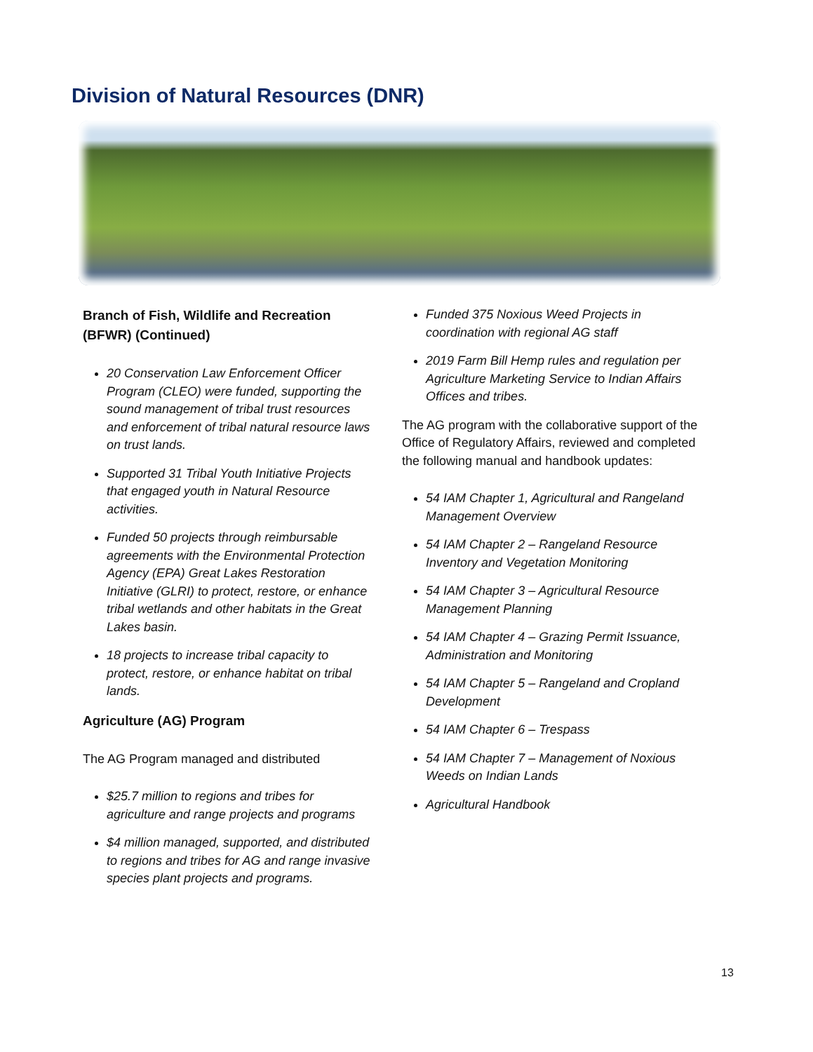Division of Natural Resources (DNR)
Branch of Fish, Wildlife and Recreation (BFWR) (Continued)
20 Conservation Law Enforcement Officer Program (CLEO) were funded, supporting the sound management of tribal trust resources and enforcement of tribal natural resource laws on trust lands.
Supported 31 Tribal Youth Initiative Projects that engaged youth in Natural Resource activities.
Funded 50 projects through reimbursable agreements with the Environmental Protection Agency (EPA) Great Lakes Restoration Initiative (GLRI) to protect, restore, or enhance tribal wetlands and other habitats in the Great Lakes basin.
18 projects to increase tribal capacity to protect, restore, or enhance habitat on tribal lands.
Agriculture (AG) Program
The AG Program managed and distributed
$25.7 million to regions and tribes for agriculture and range projects and programs
$4 million managed, supported, and distributed to regions and tribes for AG and range invasive species plant projects and programs.
Funded 375 Noxious Weed Projects in coordination with regional AG staff
2019 Farm Bill Hemp rules and regulation per Agriculture Marketing Service to Indian Affairs Offices and tribes.
The AG program with the collaborative support of the Office of Regulatory Affairs, reviewed and completed the following manual and handbook updates:
54 IAM Chapter 1, Agricultural and Rangeland Management Overview
54 IAM Chapter 2 – Rangeland Resource Inventory and Vegetation Monitoring
54 IAM Chapter 3 – Agricultural Resource Management Planning
54 IAM Chapter 4 – Grazing Permit Issuance, Administration and Monitoring
54 IAM Chapter 5 – Rangeland and Cropland Development
54 IAM Chapter 6 – Trespass
54 IAM Chapter 7 – Management of Noxious Weeds on Indian Lands
Agricultural Handbook
13